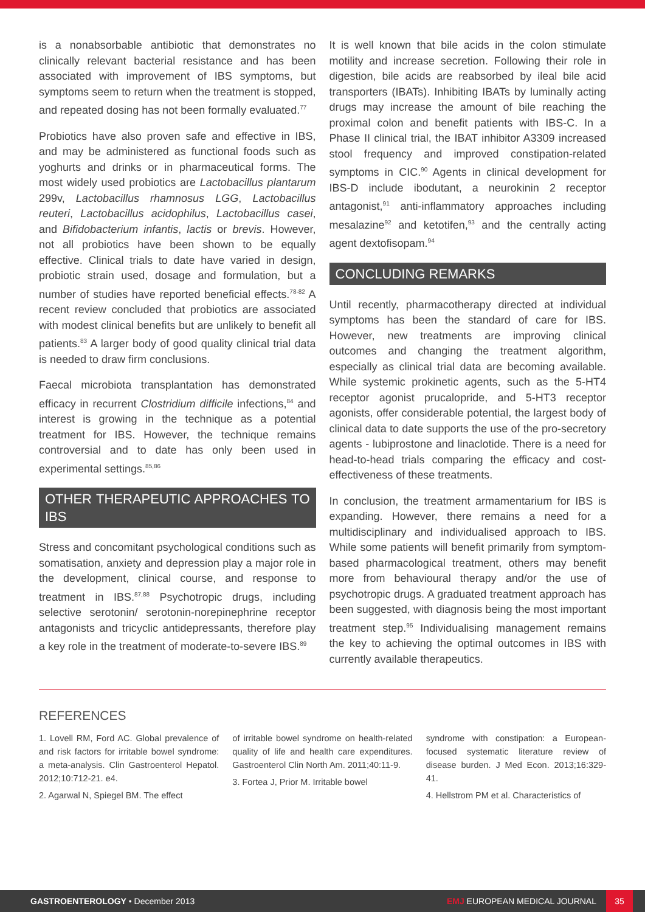is a nonabsorbable antibiotic that demonstrates no clinically relevant bacterial resistance and has been associated with improvement of IBS symptoms, but symptoms seem to return when the treatment is stopped, and repeated dosing has not been formally evaluated.<sup>77</sup>
Probiotics have also proven safe and effective in IBS, and may be administered as functional foods such as yoghurts and drinks or in pharmaceutical forms. The most widely used probiotics are Lactobacillus plantarum 299v, Lactobacillus rhamnosus LGG, Lactobacillus reuteri, Lactobacillus acidophilus, Lactobacillus casei, and Bifidobacterium infantis, lactis or brevis. However, not all probiotics have been shown to be equally effective. Clinical trials to date have varied in design, probiotic strain used, dosage and formulation, but a number of studies have reported beneficial effects.<sup>78-82</sup> A recent review concluded that probiotics are associated with modest clinical benefits but are unlikely to benefit all patients.<sup>83</sup> A larger body of good quality clinical trial data is needed to draw firm conclusions.
Faecal microbiota transplantation has demonstrated efficacy in recurrent Clostridium difficile infections,<sup>84</sup> and interest is growing in the technique as a potential treatment for IBS. However, the technique remains controversial and to date has only been used in experimental settings.<sup>85,86</sup>
OTHER THERAPEUTIC APPROACHES TO IBS
Stress and concomitant psychological conditions such as somatisation, anxiety and depression play a major role in the development, clinical course, and response to treatment in IBS.<sup>87,88</sup> Psychotropic drugs, including selective serotonin/ serotonin-norepinephrine receptor antagonists and tricyclic antidepressants, therefore play a key role in the treatment of moderate-to-severe IBS.<sup>89</sup>
It is well known that bile acids in the colon stimulate motility and increase secretion. Following their role in digestion, bile acids are reabsorbed by ileal bile acid transporters (IBATs). Inhibiting IBATs by luminally acting drugs may increase the amount of bile reaching the proximal colon and benefit patients with IBS-C. In a Phase II clinical trial, the IBAT inhibitor A3309 increased stool frequency and improved constipation-related symptoms in CIC.<sup>90</sup> Agents in clinical development for IBS-D include ibodutant, a neurokinin 2 receptor antagonist,<sup>91</sup> anti-inflammatory approaches including mesalazine<sup>92</sup> and ketotifen,<sup>93</sup> and the centrally acting agent dextofisopam.<sup>94</sup>
CONCLUDING REMARKS
Until recently, pharmacotherapy directed at individual symptoms has been the standard of care for IBS. However, new treatments are improving clinical outcomes and changing the treatment algorithm, especially as clinical trial data are becoming available. While systemic prokinetic agents, such as the 5-HT4 receptor agonist prucalopride, and 5-HT3 receptor agonists, offer considerable potential, the largest body of clinical data to date supports the use of the pro-secretory agents - lubiprostone and linaclotide. There is a need for head-to-head trials comparing the efficacy and cost-effectiveness of these treatments.
In conclusion, the treatment armamentarium for IBS is expanding. However, there remains a need for a multidisciplinary and individualised approach to IBS. While some patients will benefit primarily from symptom-based pharmacological treatment, others may benefit more from behavioural therapy and/or the use of psychotropic drugs. A graduated treatment approach has been suggested, with diagnosis being the most important treatment step.<sup>95</sup> Individualising management remains the key to achieving the optimal outcomes in IBS with currently available therapeutics.
REFERENCES
1. Lovell RM, Ford AC. Global prevalence of and risk factors for irritable bowel syndrome: a meta-analysis. Clin Gastroenterol Hepatol. 2012;10:712-21. e4.
2. Agarwal N, Spiegel BM. The effect
of irritable bowel syndrome on health-related quality of life and health care expenditures. Gastroenterol Clin North Am. 2011;40:11-9.
3. Fortea J, Prior M. Irritable bowel
syndrome with constipation: a European-focused systematic literature review of disease burden. J Med Econ. 2013;16:329-41.
4. Hellstrom PM et al. Characteristics of
GASTROENTEROLOGY • December 2013 EMJ EUROPEAN MEDICAL JOURNAL 35